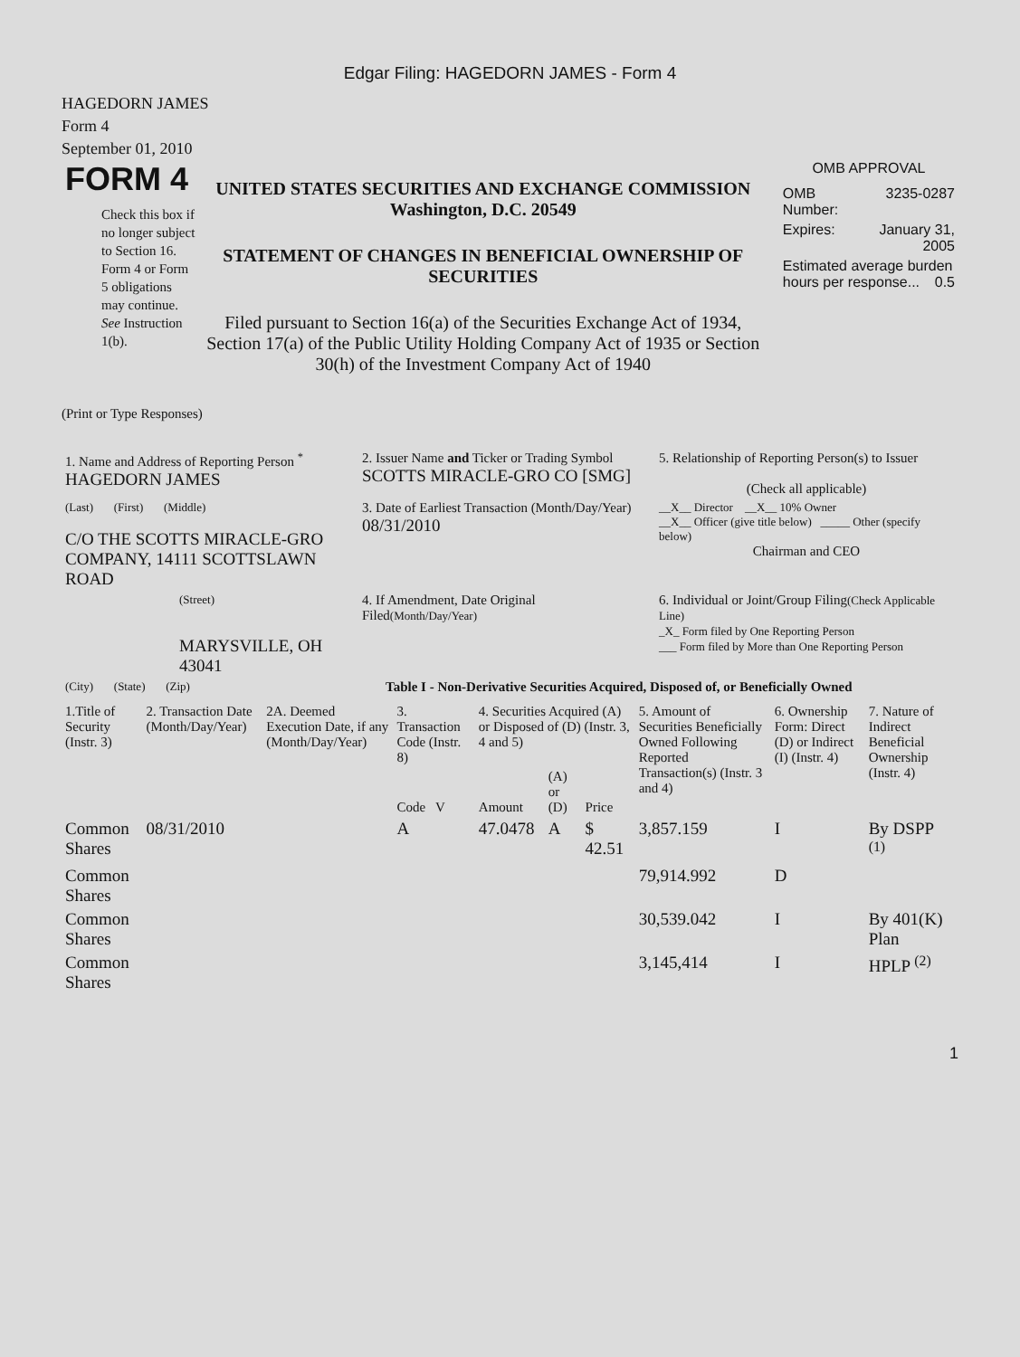Edgar Filing: HAGEDORN JAMES - Form 4
HAGEDORN JAMES
Form 4
September 01, 2010
FORM 4
Check this box if no longer subject to Section 16. Form 4 or Form 5 obligations may continue. See Instruction 1(b).
UNITED STATES SECURITIES AND EXCHANGE COMMISSION
Washington, D.C. 20549
STATEMENT OF CHANGES IN BENEFICIAL OWNERSHIP OF SECURITIES
Filed pursuant to Section 16(a) of the Securities Exchange Act of 1934, Section 17(a) of the Public Utility Holding Company Act of 1935 or Section 30(h) of the Investment Company Act of 1940
OMB APPROVAL
| OMB Number: | 3235-0287 |
| Expires: | January 31, 2005 |
| Estimated average burden hours per response... 0.5 | |
(Print or Type Responses)
| 1. Name and Address of Reporting Person <sup>*</sup> HAGEDORN JAMES | 2. Issuer Name and Ticker or Trading Symbol SCOTTS MIRACLE-GRO CO [SMG] | 5. Relationship of Reporting Person(s) to Issuer (Check all applicable) |
| (Last) (First) (Middle) C/O THE SCOTTS MIRACLE-GRO COMPANY, 14111 SCOTTSLAWN ROAD | 3. Date of Earliest Transaction (Month/Day/Year) 08/31/2010 | __X__ Director __X__ 10% Owner __X__ Officer (give title below) _____ Other (specify below) Chairman and CEO |
| (Street) MARYSVILLE, OH 43041 | 4. If Amendment, Date Original Filed (Month/Day/Year) | 6. Individual or Joint/Group Filing (Check Applicable Line) _X_ Form filed by One Reporting Person ___ Form filed by More than One Reporting Person |
| (City) (State) (Zip) | Table I - Non-Derivative Securities Acquired, Disposed of, or Beneficially Owned | |
| 1.Title of Security (Instr. 3) | 2. Transaction Date (Month/Day/Year) | 2A. Deemed Execution Date, if any (Month/Day/Year) | 3. Transaction Code (Instr. 8) | 4. Securities Acquired (A) or Disposed of (D) (Instr. 3, 4 and 5) | | | 5. Amount of Securities Beneficially Owned Following Reported Transaction(s) (Instr. 3 and 4) | 6. Ownership Form: Direct (D) or Indirect (I) (Instr. 4) | 7. Nature of Indirect Beneficial Ownership (Instr. 4) |
| --- | --- | --- | --- | --- | --- | --- | --- | --- | --- |
| | | | Code V | Amount | (A) or (D) | Price | | | |
| Common Shares | 08/31/2010 | | A | 47.0478 | A | $ 42.51 | 3,857.159 | I | By DSPP <sup>(1)</sup> |
| Common Shares | | | | | | | 79,914.992 | D | |
| Common Shares | | | | | | | 30,539.042 | I | By 401(K) Plan |
| Common Shares | | | | | | | 3,145,414 | I | HPLP <sup>(2)</sup> |
1